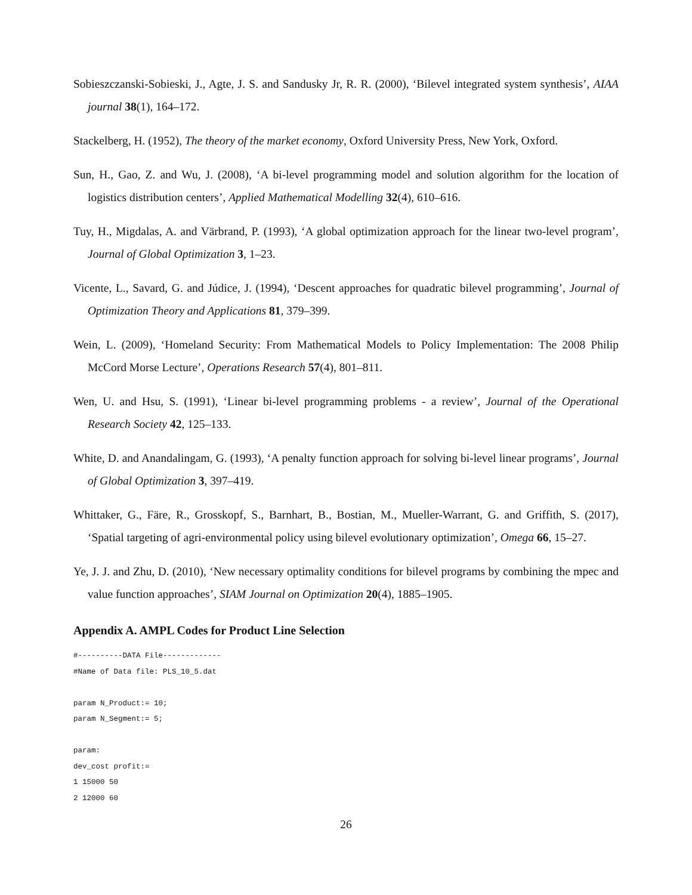Sobieszczanski-Sobieski, J., Agte, J. S. and Sandusky Jr, R. R. (2000), ‘Bilevel integrated system synthesis’, AIAA journal 38(1), 164–172.
Stackelberg, H. (1952), The theory of the market economy, Oxford University Press, New York, Oxford.
Sun, H., Gao, Z. and Wu, J. (2008), ‘A bi-level programming model and solution algorithm for the location of logistics distribution centers’, Applied Mathematical Modelling 32(4), 610–616.
Tuy, H., Migdalas, A. and Värbrand, P. (1993), ‘A global optimization approach for the linear two-level program’, Journal of Global Optimization 3, 1–23.
Vicente, L., Savard, G. and Júdice, J. (1994), ‘Descent approaches for quadratic bilevel programming’, Journal of Optimization Theory and Applications 81, 379–399.
Wein, L. (2009), ‘Homeland Security: From Mathematical Models to Policy Implementation: The 2008 Philip McCord Morse Lecture’, Operations Research 57(4), 801–811.
Wen, U. and Hsu, S. (1991), ‘Linear bi-level programming problems - a review’, Journal of the Operational Research Society 42, 125–133.
White, D. and Anandalingam, G. (1993), ‘A penalty function approach for solving bi-level linear programs’, Journal of Global Optimization 3, 397–419.
Whittaker, G., Färe, R., Grosskopf, S., Barnhart, B., Bostian, M., Mueller-Warrant, G. and Griffith, S. (2017), ‘Spatial targeting of agri-environmental policy using bilevel evolutionary optimization’, Omega 66, 15–27.
Ye, J. J. and Zhu, D. (2010), ‘New necessary optimality conditions for bilevel programs by combining the mpec and value function approaches’, SIAM Journal on Optimization 20(4), 1885–1905.
Appendix A. AMPL Codes for Product Line Selection
#----------DATA File-------------
#Name of Data file: PLS_10_5.dat

param N_Product:= 10;
param N_Segment:= 5;

param:
dev_cost profit:=
1 15000 50
2 12000 60
26